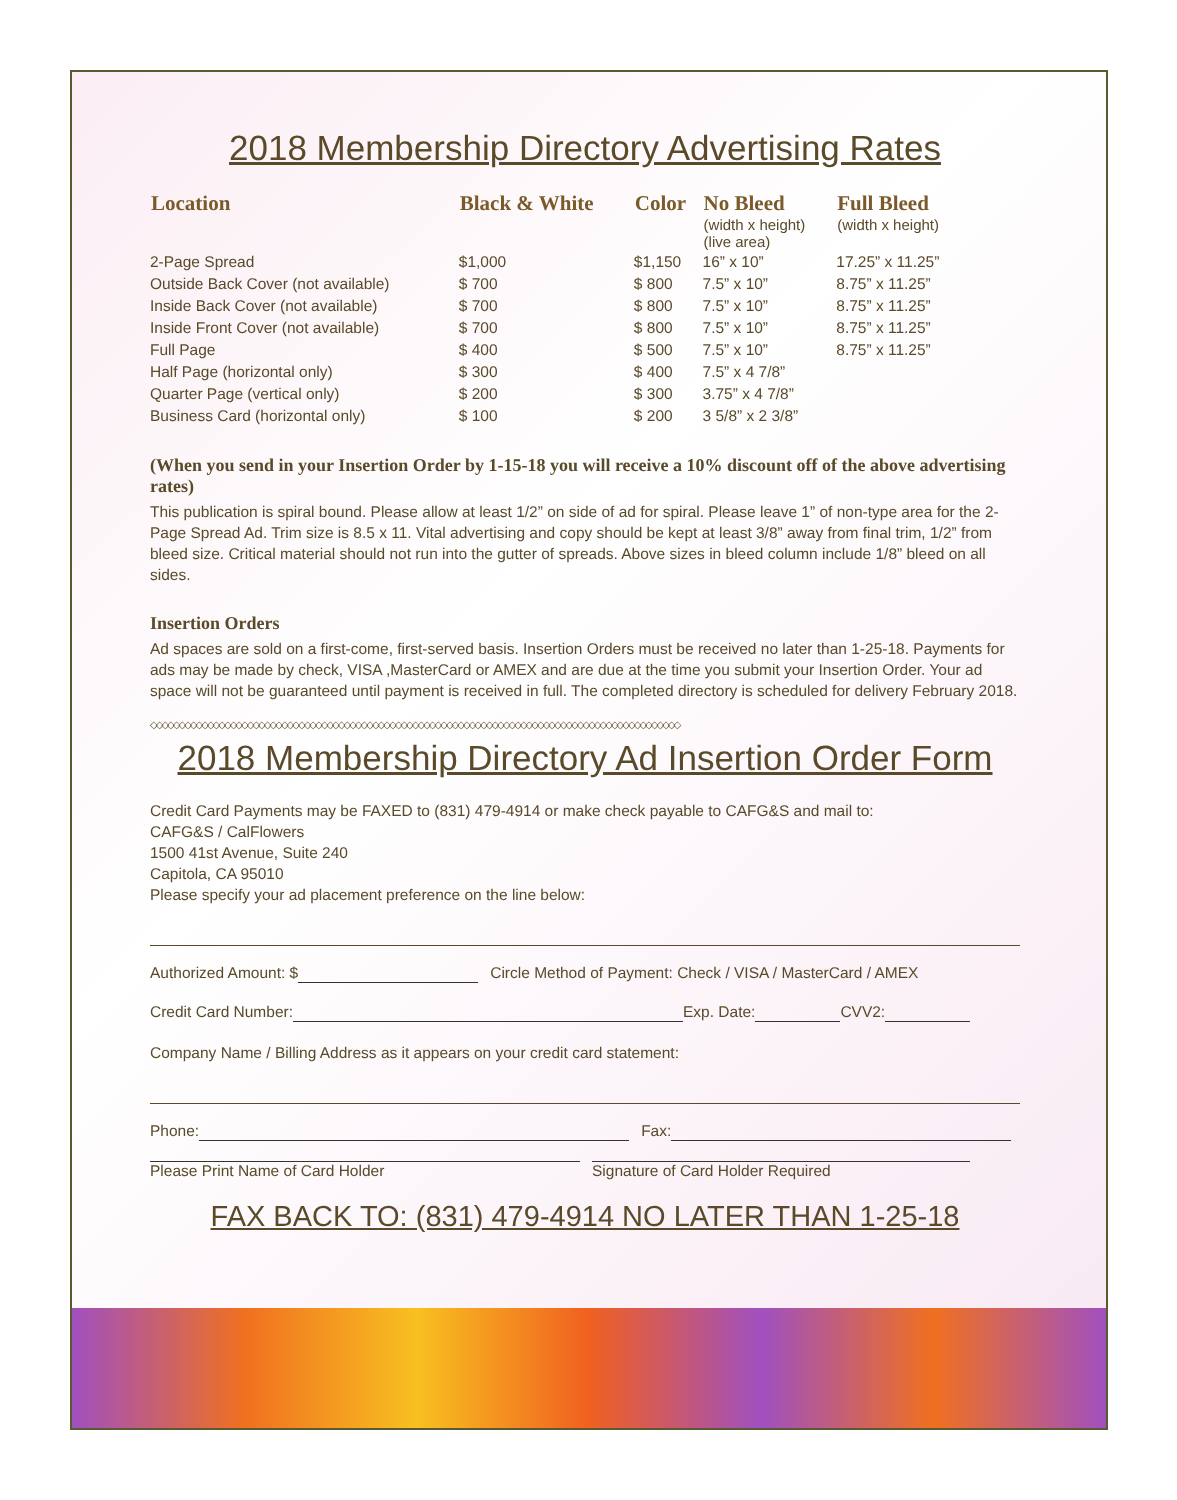2018 Membership Directory Advertising Rates
| Location | Black & White | Color | No Bleed (width x height) (live area) | Full Bleed (width x height) |
| --- | --- | --- | --- | --- |
| 2-Page Spread | $1,000 | $1,150 | 16” x 10” | 17.25” x 11.25” |
| Outside Back Cover (not available) | $ 700 | $ 800 | 7.5” x 10” | 8.75” x 11.25” |
| Inside Back Cover (not available) | $ 700 | $ 800 | 7.5” x 10” | 8.75” x 11.25” |
| Inside Front Cover (not available) | $ 700 | $ 800 | 7.5” x 10” | 8.75” x 11.25” |
| Full Page | $ 400 | $ 500 | 7.5” x 10” | 8.75” x 11.25” |
| Half Page (horizontal only) | $ 300 | $ 400 | 7.5” x 4 7/8” | |
| Quarter Page (vertical only) | $ 200 | $ 300 | 3.75” x 4 7/8” | |
| Business Card (horizontal only) | $ 100 | $ 200 | 3 5/8” x 2 3/8” | |
(When you send in your Insertion Order by 1-15-18 you will receive a 10% discount off of the above advertising rates)
This publication is spiral bound. Please allow at least 1/2” on side of ad for spiral. Please leave 1” of non-type area for the 2-Page Spread Ad. Trim size is 8.5 x 11. Vital advertising and copy should be kept at least 3/8” away from final trim, 1/2” from bleed size. Critical material should not run into the gutter of spreads. Above sizes in bleed column include 1/8” bleed on all sides.
Insertion Orders
Ad spaces are sold on a first-come, first-served basis. Insertion Orders must be received no later than 1-25-18. Payments for ads may be made by check, VISA ,MasterCard or AMEX and are due at the time you submit your Insertion Order. Your ad space will not be guaranteed until payment is received in full. The completed directory is scheduled for delivery February 2018.
◇◇◇◇◇◇◇◇◇◇◇◇◇◇◇◇◇◇◇◇◇◇◇◇◇◇◇◇◇◇◇◇◇◇◇◇◇◇◇◇◇◇◇◇◇◇◇◇◇◇◇◇◇◇◇◇◇◇◇◇◇◇◇◇◇◇◇◇◇◇◇◇◇◇◇◇◇◇◇◇◇◇◇◇◇◇◇◇◇◇◇◇◇
2018 Membership Directory Ad Insertion Order Form
Credit Card Payments may be FAXED to (831) 479-4914 or make check payable to CAFG&S and mail to:
CAFG&S / CalFlowers
1500 41st Avenue, Suite 240
Capitola, CA 95010
Please specify your ad placement preference on the line below:
Authorized Amount: $ Circle Method of Payment: Check / VISA / MasterCard / AMEX
Credit Card Number: Exp. Date: CVV2:
Company Name / Billing Address as it appears on your credit card statement:
Phone: Fax:
Please Print Name of Card Holder Signature of Card Holder Required
FAX BACK TO: (831) 479-4914 NO LATER THAN 1-25-18